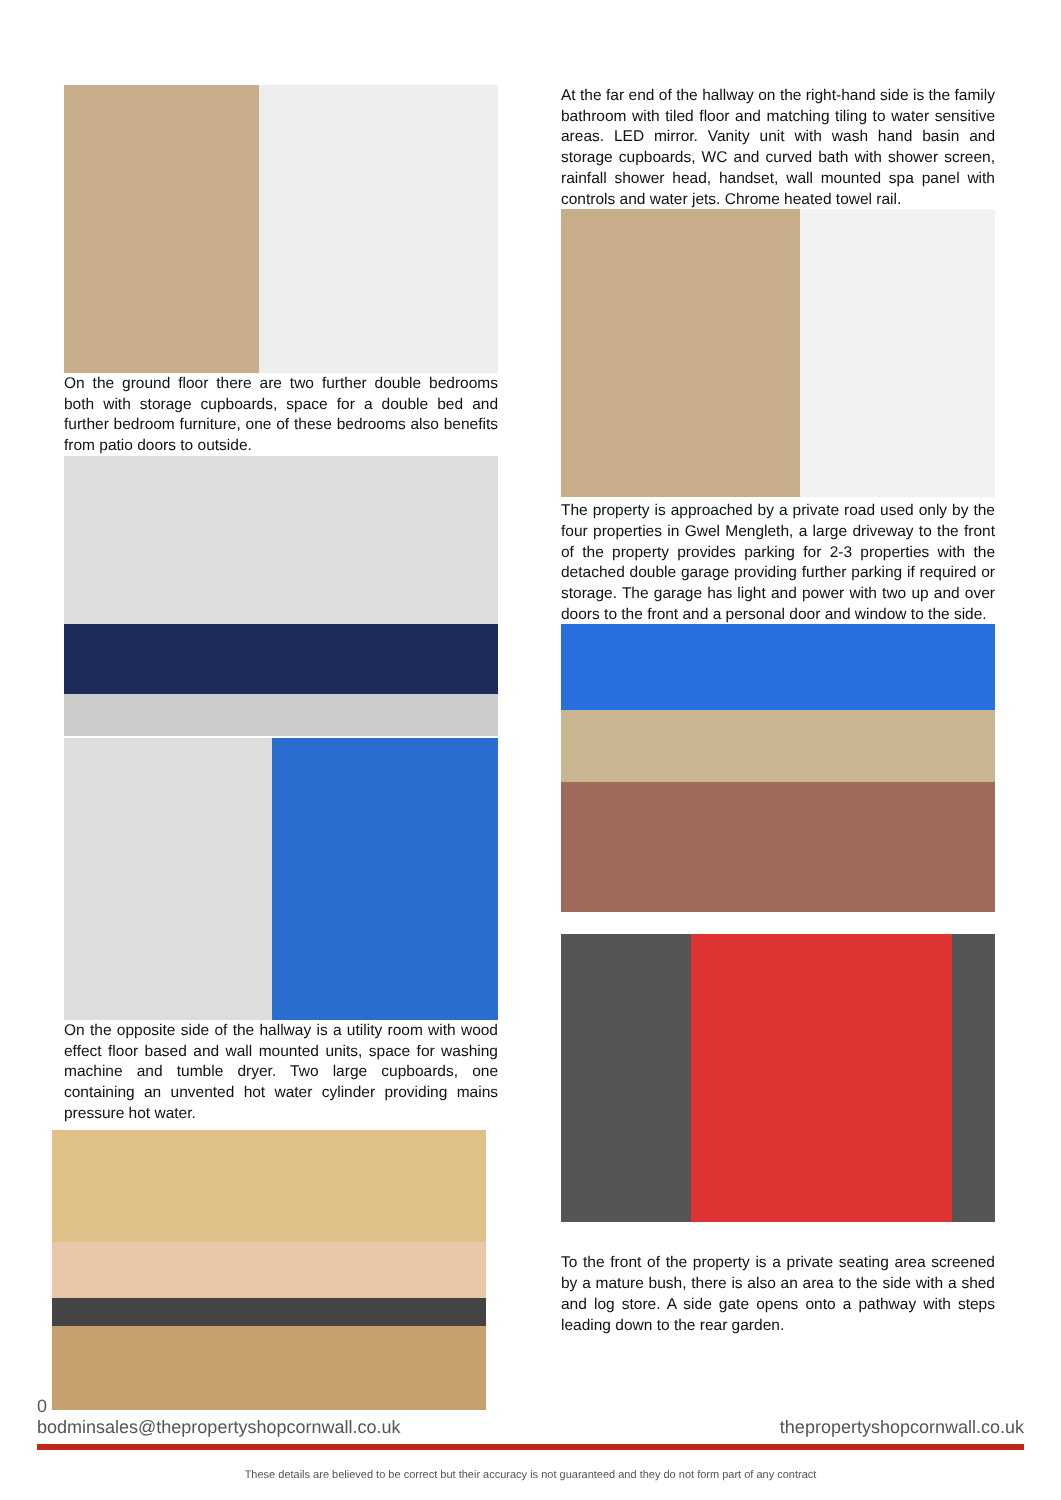On the ground floor there are two further double bedrooms both with storage cupboards, space for a double bed and further bedroom furniture, one of these bedrooms also benefits from patio doors to outside.
On the opposite side of the hallway is a utility room with wood effect floor based and wall mounted units, space for washing machine and tumble dryer. Two large cupboards, one containing an unvented hot water cylinder providing mains pressure hot water.
At the far end of the hallway on the right-hand side is the family bathroom with tiled floor and matching tiling to water sensitive areas. LED mirror. Vanity unit with wash hand basin and storage cupboards, WC and curved bath with shower screen, rainfall shower head, handset, wall mounted spa panel with controls and water jets. Chrome heated towel rail.
The property is approached by a private road used only by the four properties in Gwel Mengleth, a large driveway to the front of the property provides parking for 2-3 properties with the detached double garage providing further parking if required or storage. The garage has light and power with two up and over doors to the front and a personal door and window to the side.
To the front of the property is a private seating area screened by a mature bush, there is also an area to the side with a shed and log store. A side gate opens onto a pathway with steps leading down to the rear garden.
0
bodminsales@thepropertyshopcornwall.co.uk thepropertyshopcornwall.co.uk
These details are believed to be correct but their accuracy is not guaranteed and they do not form part of any contract